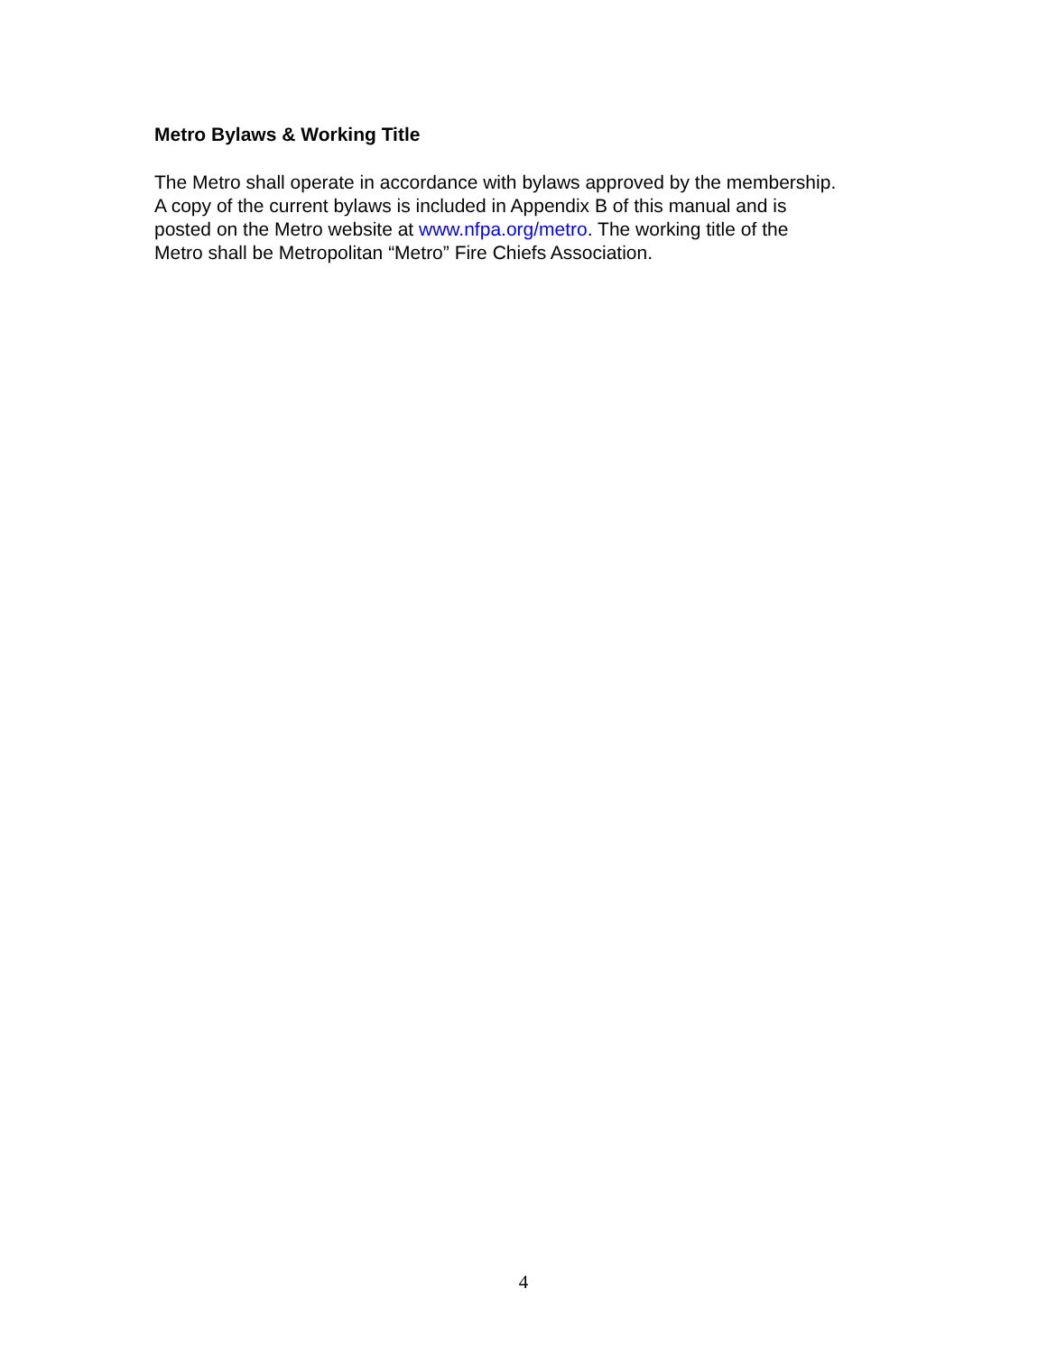Metro Bylaws & Working Title
The Metro shall operate in accordance with bylaws approved by the membership.
A copy of the current bylaws is included in Appendix B of this manual and is
posted on the Metro website at www.nfpa.org/metro. The working title of the
Metro shall be Metropolitan “Metro” Fire Chiefs Association.
4